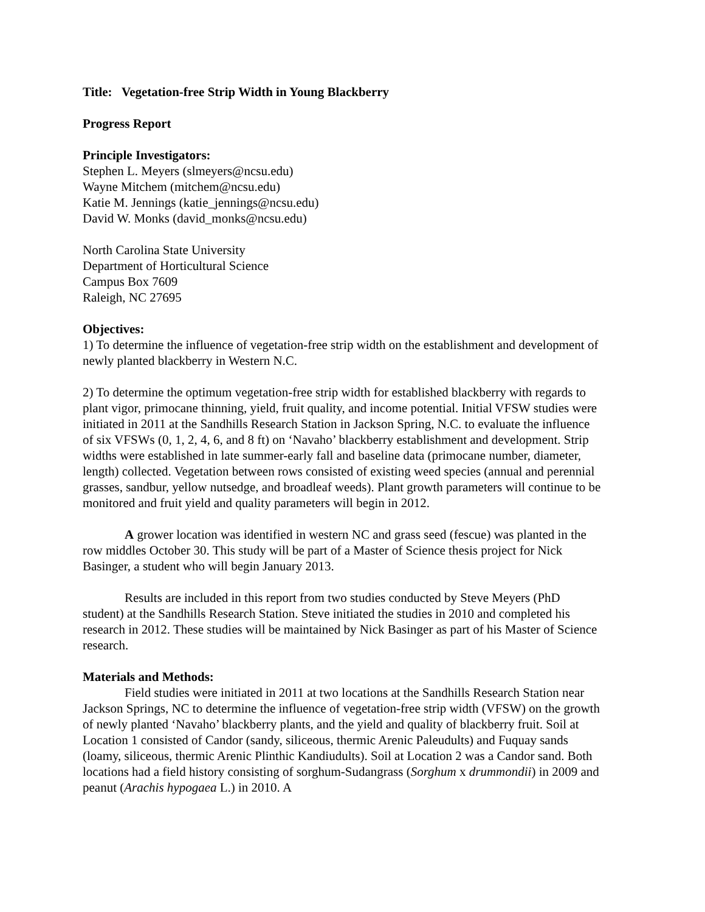Title: Vegetation-free Strip Width in Young Blackberry
Progress Report
Principle Investigators:
Stephen L. Meyers (slmeyers@ncsu.edu)
Wayne Mitchem (mitchem@ncsu.edu)
Katie M. Jennings (katie_jennings@ncsu.edu)
David W. Monks (david_monks@ncsu.edu)
North Carolina State University
Department of Horticultural Science
Campus Box 7609
Raleigh, NC 27695
Objectives:
1) To determine the influence of vegetation-free strip width on the establishment and development of newly planted blackberry in Western N.C.
2) To determine the optimum vegetation-free strip width for established blackberry with regards to plant vigor, primocane thinning, yield, fruit quality, and income potential. Initial VFSW studies were initiated in 2011 at the Sandhills Research Station in Jackson Spring, N.C. to evaluate the influence of six VFSWs (0, 1, 2, 4, 6, and 8 ft) on ‘Navaho’ blackberry establishment and development. Strip widths were established in late summer-early fall and baseline data (primocane number, diameter, length) collected. Vegetation between rows consisted of existing weed species (annual and perennial grasses, sandbur, yellow nutsedge, and broadleaf weeds). Plant growth parameters will continue to be monitored and fruit yield and quality parameters will begin in 2012.
A grower location was identified in western NC and grass seed (fescue) was planted in the row middles October 30. This study will be part of a Master of Science thesis project for Nick Basinger, a student who will begin January 2013.
Results are included in this report from two studies conducted by Steve Meyers (PhD student) at the Sandhills Research Station. Steve initiated the studies in 2010 and completed his research in 2012. These studies will be maintained by Nick Basinger as part of his Master of Science research.
Materials and Methods:
Field studies were initiated in 2011 at two locations at the Sandhills Research Station near Jackson Springs, NC to determine the influence of vegetation-free strip width (VFSW) on the growth of newly planted ‘Navaho’ blackberry plants, and the yield and quality of blackberry fruit. Soil at Location 1 consisted of Candor (sandy, siliceous, thermic Arenic Paleudults) and Fuquay sands (loamy, siliceous, thermic Arenic Plinthic Kandiudults). Soil at Location 2 was a Candor sand. Both locations had a field history consisting of sorghum-Sudangrass (Sorghum x drummondii) in 2009 and peanut (Arachis hypogaea L.) in 2010. A